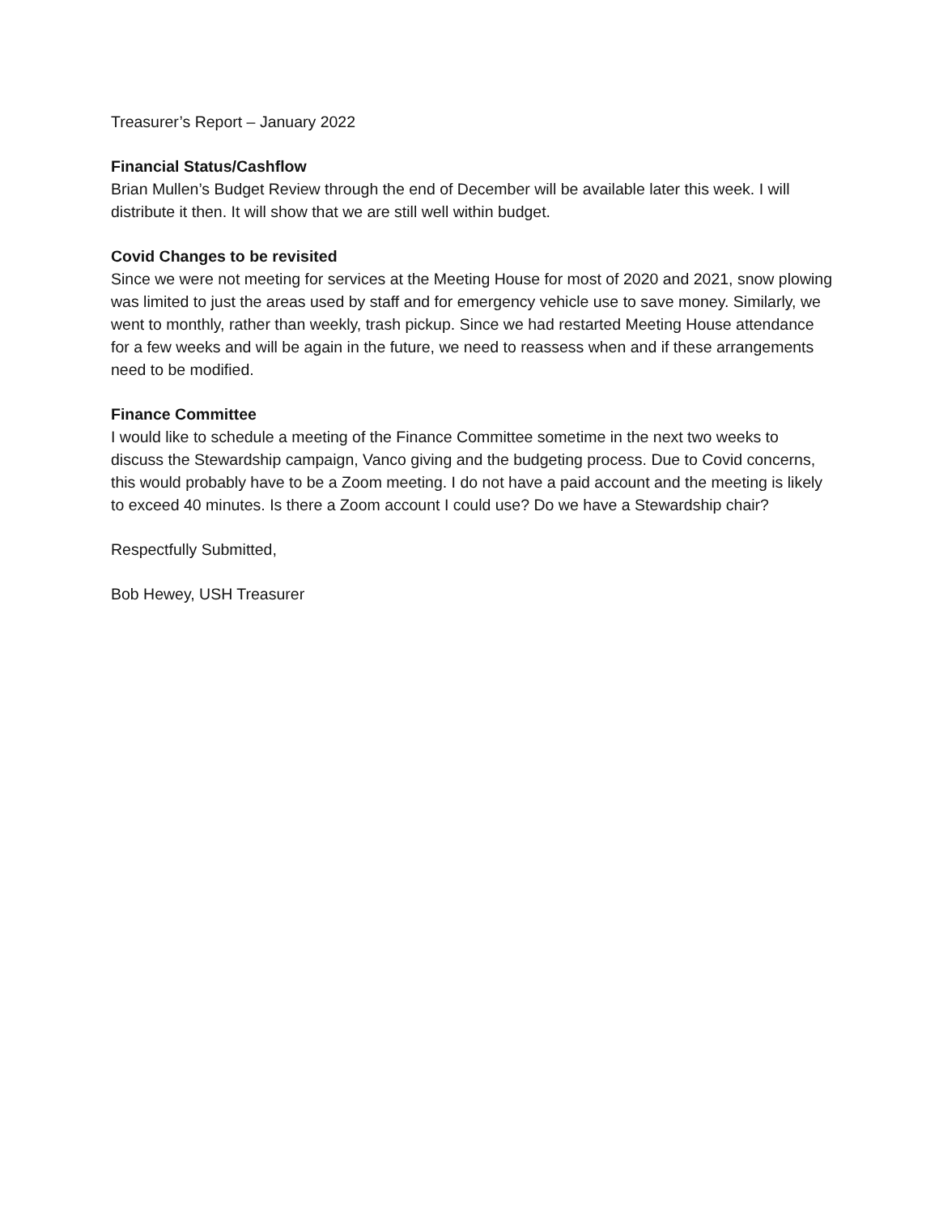Treasurer’s Report – January 2022
Financial Status/Cashflow
Brian Mullen’s Budget Review through the end of December will be available later this week. I will distribute it then. It will show that we are still well within budget.
Covid Changes to be revisited
Since we were not meeting for services at the Meeting House for most of 2020 and 2021, snow plowing was limited to just the areas used by staff and for emergency vehicle use to save money. Similarly, we went to monthly, rather than weekly, trash pickup. Since we had restarted Meeting House attendance for a few weeks and will be again in the future, we need to reassess when and if these arrangements need to be modified.
Finance Committee
I would like to schedule a meeting of the Finance Committee sometime in the next two weeks to discuss the Stewardship campaign, Vanco giving and the budgeting process. Due to Covid concerns, this would probably have to be a Zoom meeting. I do not have a paid account and the meeting is likely to exceed 40 minutes. Is there a Zoom account I could use? Do we have a Stewardship chair?
Respectfully Submitted,
Bob Hewey, USH Treasurer